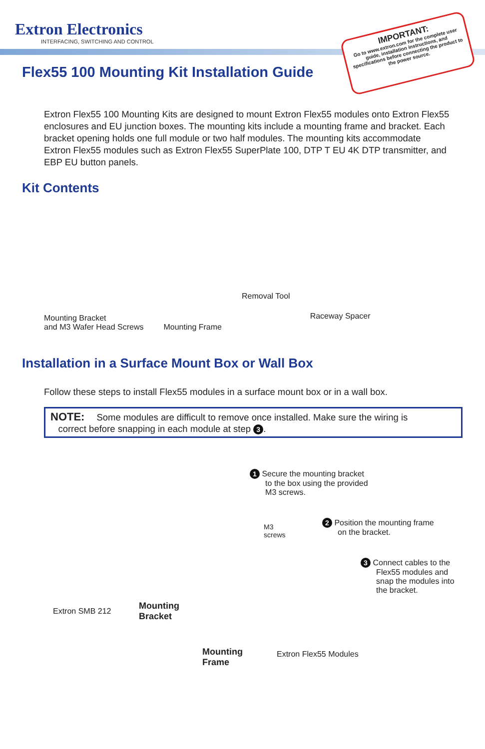Extron Electronics
INTERFACING, SWITCHING AND CONTROL
IMPORTANT:
Go to www.extron.com for the complete user guide, installation instructions, and specifications before connecting the product to the power source.
Flex55 100 Mounting Kit Installation Guide
Extron Flex55 100 Mounting Kits are designed to mount Extron Flex55 modules onto Extron Flex55 enclosures and EU junction boxes. The mounting kits include a mounting frame and bracket. Each bracket opening holds one full module or two half modules. The mounting kits accommodate Extron Flex55 modules such as Extron Flex55 SuperPlate 100, DTP T EU 4K DTP transmitter, and EBP EU button panels.
Kit Contents
Mounting Bracket
and M3 Wafer Head Screws
Mounting Frame
Removal Tool
Raceway Spacer
Installation in a Surface Mount Box or Wall Box
Follow these steps to install Flex55 modules in a surface mount box or in a wall box.
NOTE: Some modules are difficult to remove once installed. Make sure the wiring is
correct before snapping in each module at step 3.
1 Secure the mounting bracket
to the box using the provided
M3 screws.
M3
screws
2 Position the mounting frame
on the bracket.
3 Connect cables to the
Flex55 modules and
snap the modules into
the bracket.
Extron SMB 212
Mounting
Bracket
Mounting
Frame
Extron Flex55 Modules